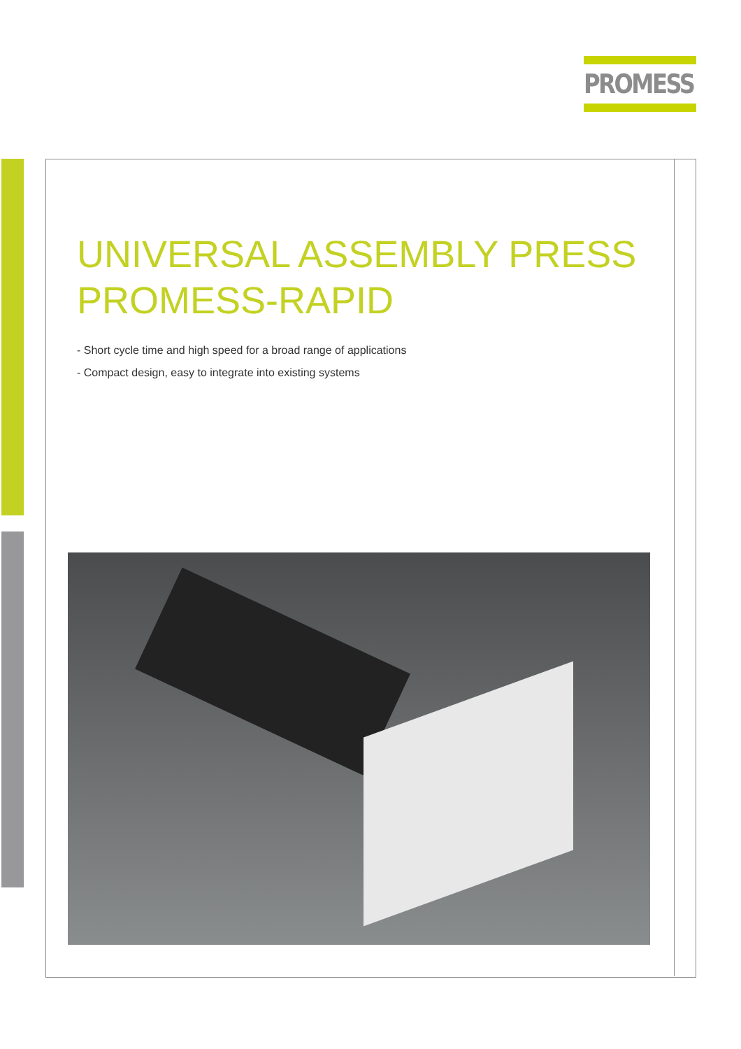PROMESS
UNIVERSAL ASSEMBLY PRESS
PROMESS-RAPID
- Short cycle time and high speed for a broad range of applications
- Compact design, easy to integrate into existing systems